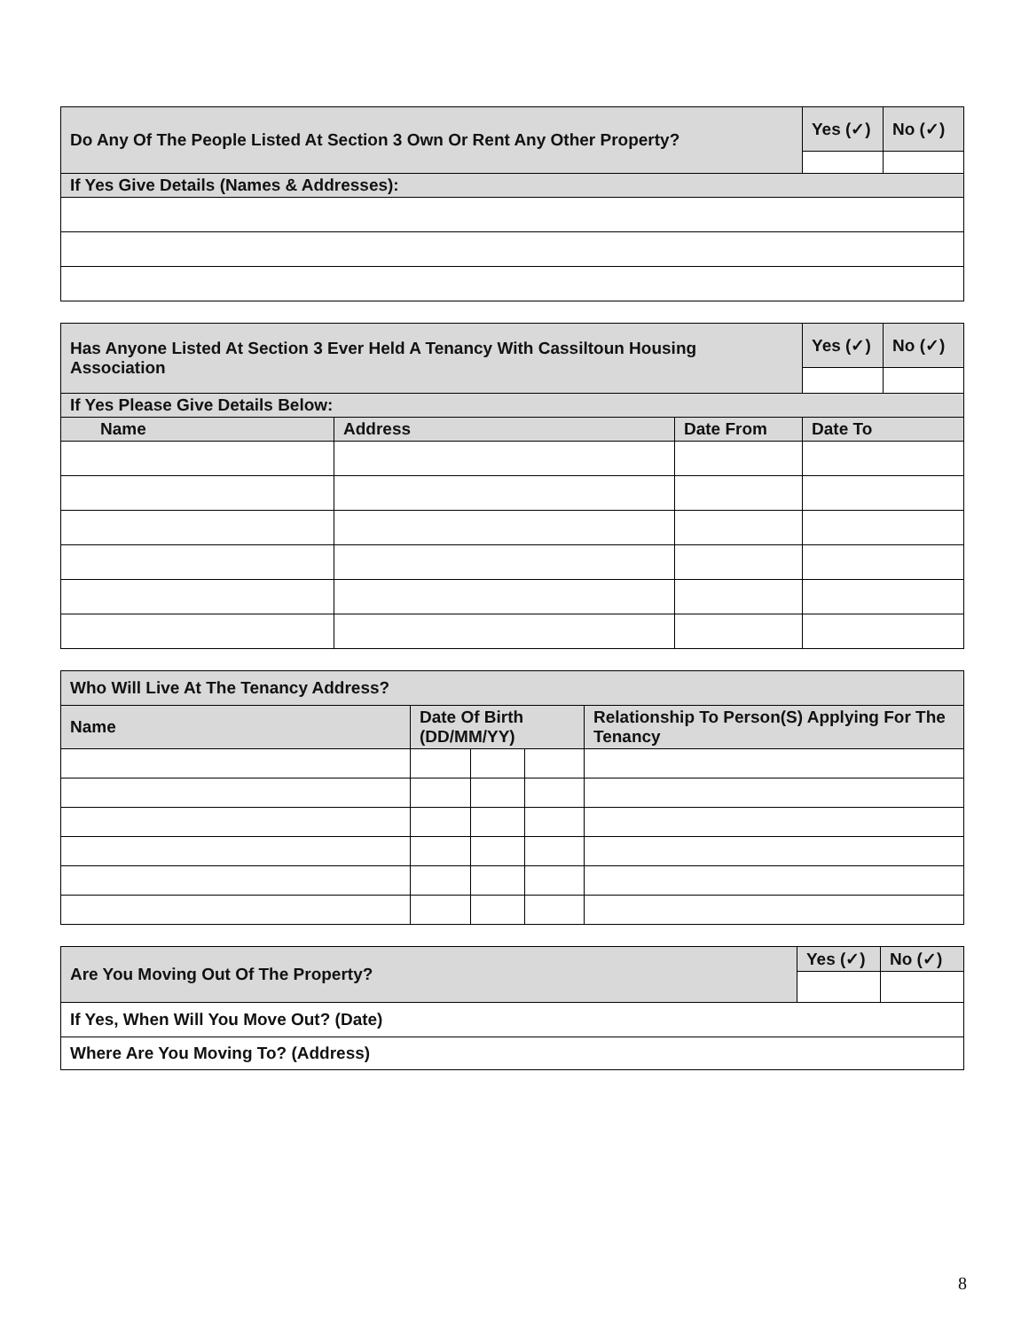| Do Any Of The People Listed At Section 3 Own Or Rent Any Other Property? | Yes (✓) | No (✓) |
| If Yes Give Details (Names & Addresses): | | |
| Has Anyone Listed At Section 3 Ever Held A Tenancy With Cassiltoun Housing Association | | | Yes (✓) | No (✓) |
| If Yes Please Give Details Below: | | | | |
| Name | Address | Date From | Date To | |
| Who Will Live At The Tenancy Address? | | | | |
| Name | Date Of Birth (DD/MM/YY) | | | Relationship To Person(S) Applying For The Tenancy |
| Are You Moving Out Of The Property? | Yes (✓) | No (✓) |
| If Yes, When Will You Move Out? (Date) | | |
| Where Are You Moving To? (Address) | | |
8